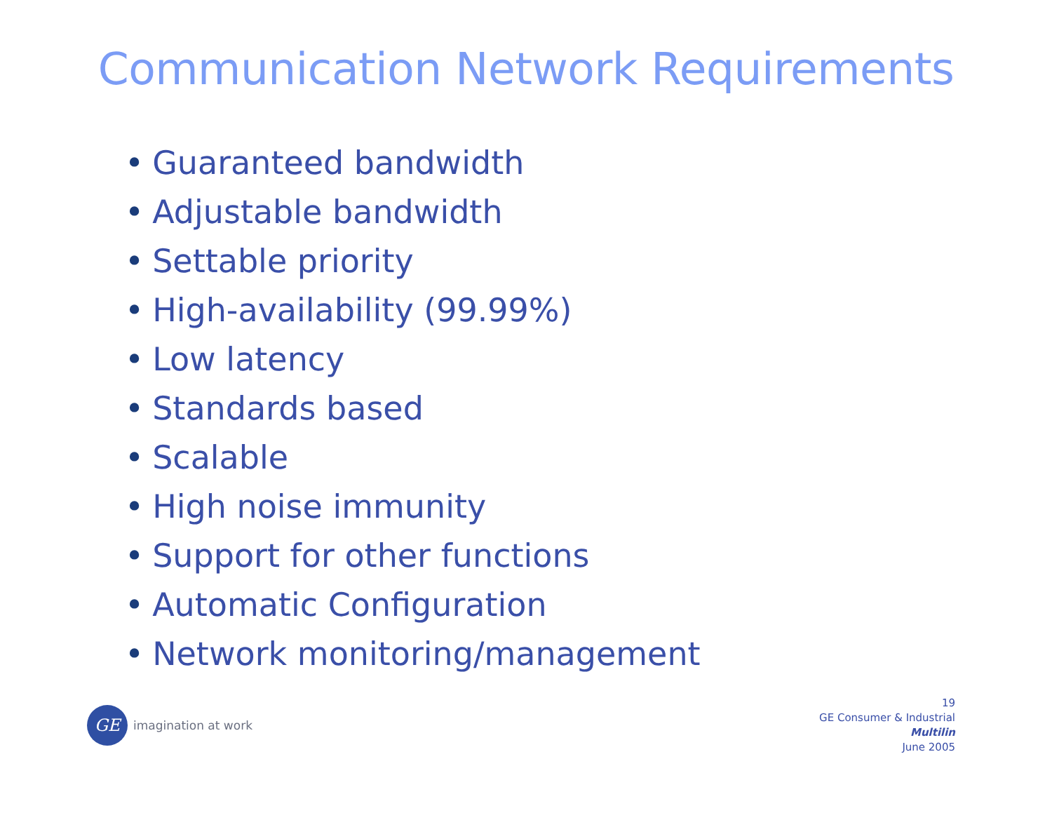Communication Network Requirements
• Guaranteed bandwidth
• Adjustable bandwidth
• Settable priority
• High-availability (99.99%)
• Low latency
• Standards based
• Scalable
• High noise immunity
• Support for other functions
• Automatic Configuration
• Network monitoring/management
GE
imagination at work
19
GE Consumer & Industrial
Multilin
June 2005